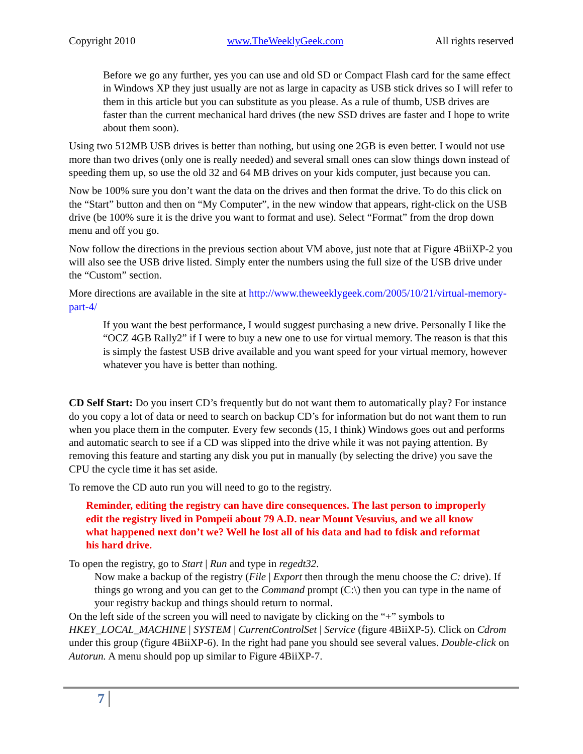Copyright 2010 www.TheWeeklyGeek.com All rights reserved
Before we go any further, yes you can use and old SD or Compact Flash card for the same effect in Windows XP they just usually are not as large in capacity as USB stick drives so I will refer to them in this article but you can substitute as you please. As a rule of thumb, USB drives are faster than the current mechanical hard drives (the new SSD drives are faster and I hope to write about them soon).
Using two 512MB USB drives is better than nothing, but using one 2GB is even better. I would not use more than two drives (only one is really needed) and several small ones can slow things down instead of speeding them up, so use the old 32 and 64 MB drives on your kids computer, just because you can.
Now be 100% sure you don’t want the data on the drives and then format the drive. To do this click on the “Start” button and then on “My Computer”, in the new window that appears, right-click on the USB drive (be 100% sure it is the drive you want to format and use). Select “Format” from the drop down menu and off you go.
Now follow the directions in the previous section about VM above, just note that at Figure 4BiiXP-2 you will also see the USB drive listed. Simply enter the numbers using the full size of the USB drive under the “Custom” section.
More directions are available in the site at http://www.theweeklygeek.com/2005/10/21/virtual-memory-part-4/
If you want the best performance, I would suggest purchasing a new drive. Personally I like the “OCZ 4GB Rally2” if I were to buy a new one to use for virtual memory. The reason is that this is simply the fastest USB drive available and you want speed for your virtual memory, however whatever you have is better than nothing.
CD Self Start: Do you insert CD’s frequently but do not want them to automatically play? For instance do you copy a lot of data or need to search on backup CD’s for information but do not want them to run when you place them in the computer. Every few seconds (15, I think) Windows goes out and performs and automatic search to see if a CD was slipped into the drive while it was not paying attention. By removing this feature and starting any disk you put in manually (by selecting the drive) you save the CPU the cycle time it has set aside.
To remove the CD auto run you will need to go to the registry.
Reminder, editing the registry can have dire consequences. The last person to improperly edit the registry lived in Pompeii about 79 A.D. near Mount Vesuvius, and we all know what happened next don’t we? Well he lost all of his data and had to fdisk and reformat his hard drive.
To open the registry, go to Start | Run and type in regedt32.
Now make a backup of the registry (File | Export then through the menu choose the C: drive). If things go wrong and you can get to the Command prompt (C:\) then you can type in the name of your registry backup and things should return to normal.
On the left side of the screen you will need to navigate by clicking on the “+” symbols to HKEY_LOCAL_MACHINE | SYSTEM | CurrentControlSet | Service (figure 4BiiXP-5). Click on Cdrom under this group (figure 4BiiXP-6). In the right had pane you should see several values. Double-click on Autorun. A menu should pop up similar to Figure 4BiiXP-7.
7